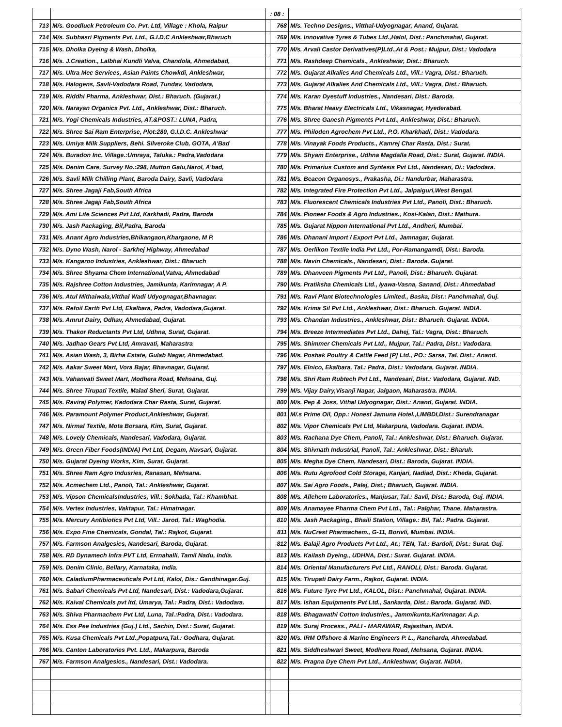| | | : 08 : | | |
| 713 | M/s. Goodluck Petroleum Co. Pvt. Ltd, Village : Khola, Raipur | | 768 | M/s. Techno Designs., Vitthal-Udyognagar, Anand, Gujarat. |
| 714 | M/s. Subhasri Pigments Pvt. Ltd., G.I.D.C Ankleshwar,Bharuch | | 769 | M/s. Innovative Tyres & Tubes Ltd.,Halol, Dist.: Panchmahal, Gujarat. |
| 715 | M/s. Dholka Dyeing & Wash, Dholka, | | 770 | M/s. Arvali Castor Derivatives(P)Ltd.,At & Post.: Mujpur, Dist.: Vadodara |
| 716 | M/s. J.Creation., Lalbhai Kundli Valva, Chandola, Ahmedabad, | | 771 | M/s. Rashdeep Chemicals., Ankleshwar, Dist.: Bharuch. |
| 717 | M/s. Ultra Mec Services, Asian Paints Chowkdi, Ankleshwar, | | 772 | M/s. Gujarat Alkalies And Chemicals Ltd., Vill.: Vagra, Dist.: Bharuch. |
| 718 | M/s. Halogens, Savli-Vadodara Road, Tundav, Vadodara, | | 773 | M/s. Gujarat Alkalies And Chemicals Ltd., Vill.: Vagra, Dist.: Bharuch. |
| 719 | M/s. Riddhi Pharma, Ankleshwar, Dist.: Bharuch. (Gujarat.) | | 774 | M/s. Karan Dyestuff Industries., Nandesari, Dist.: Baroda. |
| 720 | M/s. Narayan Organics Pvt. Ltd., Ankleshwar, Dist.: Bharuch. | | 775 | M/s. Bharat Heavy Electricals Ltd., Vikasnagar, Hyederabad. |
| 721 | M/s. Yogi Chemicals Industries, AT.&POST.: LUNA, Padra, | | 776 | M/s. Shree Ganesh Pigments Pvt Ltd., Ankleshwar, Dist.: Bharuch. |
| 722 | M/s. Shree Sai Ram Enterprise, Plot:280, G.I.D.C. Ankleshwar | | 777 | M/s. Philoden Agrochem Pvt Ltd., P.O. Kharkhadi, Dist.: Vadodara. |
| 723 | M/s. Umiya Milk Suppliers, Behi. Silveroke Club, GOTA, A'Bad | | 778 | M/s. Vinayak Foods Products., Kamrej Char Rasta, Dist.: Surat. |
| 724 | M/s. Buradon Inc. Village.:Umraya, Taluka.: Padra,Vadodara | | 779 | M/s. Shyam Enterprise., Udhna Magdalla Road, Dist.: Surat, Gujarat. INDIA. |
| 725 | M/s. Denim Care, Survey No.:298, Mutton Galu,Narol, A'bad, | | 780 | M/s. Primarius Custom and Syntesis Pvt Ltd., Nandesari, Di.: Vadodara. |
| 726 | M/s. Savli Milk Chilling Plant, Baroda Dairy, Savli, Vadodara | | 781 | M/s. Beacon Organosys., Prakasha, Di.: Nandurbar, Maharastra. |
| 727 | M/s. Shree Jagaji Fab,South Africa | | 782 | M/s. Integrated Fire Protection Pvt Ltd., Jalpaiguri,West Bengal. |
| 728 | M/s. Shree Jagaji Fab,South Africa | | 783 | M/s. Fluorescent Chemicals Industries Pvt Ltd., Panoli, Dist.: Bharuch. |
| 729 | M/s. Ami Life Sciences Pvt Ltd, Karkhadi, Padra, Baroda | | 784 | M/s. Pioneer Foods & Agro Industries., Kosi-Kalan, Dist.: Mathura. |
| 730 | M/s. Jash Packaging, Bil,Padra, Baroda | | 785 | M/s. Gujarat Nippon International Pvt Ltd., Andheri, Mumbai. |
| 731 | M/s. Anant Agro Industries,Bhikangaon,Khargaone, M P. | | 786 | M/s. Dhanani Import / Export Pvt Ltd., Jamnagar, Gujarat. |
| 732 | M/s. Dyno Wash, Narol - Sarkhej Highway, Ahmedabad | | 787 | M/s. Oerlikon Textile India Pvt Ltd., Por-Ramangamdi, Dist.: Baroda. |
| 733 | M/s. Kangaroo Industries, Ankleshwar, Dist.: Bharuch | | 788 | M/s. Navin Chemicals., Nandesari, Dist.: Baroda. Gujarat. |
| 734 | M/s. Shree Shyama Chem International,Vatva, Ahmedabad | | 789 | M/s. Dhanveen Pigments Pvt Ltd., Panoli, Dist.: Bharuch. Gujarat. |
| 735 | M/s. Rajshree Cotton Industries, Jamikunta, Karimnagar, A P. | | 790 | M/s. Pratiksha Chemicals Ltd., Iyawa-Vasna, Sanand, Dist.: Ahmedabad |
| 736 | M/s. Atul Mithaiwala,Vitthal Wadi Udyognagar,Bhavnagar. | | 791 | M/s. Ravi Plant Biotechnologies Limited., Baska, Dist.: Panchmahal, Guj. |
| 737 | M/s. Refoil Earth Pvt Ltd, Ekalbara, Padra, Vadodara,Gujarat. | | 792 | M/s. Krima Sil Pvt Ltd., Ankleshwar, Dist.: Bharuch. Gujarat. INDIA. |
| 738 | M/s. Amrut Dairy, Odhav, Ahmedabad, Gujarat. | | 793 | M/s. Chandan Industries., Ankleshwar, Dist.: Bharuch. Gujarat. INDIA. |
| 739 | M/s. Thakor Reductants Pvt Ltd, Udhna, Surat, Gujarat. | | 794 | M/s. Breeze Intermediates Pvt Ltd., Dahej, Tal.: Vagra, Dist.: Bharuch. |
| 740 | M/s. Jadhao Gears Pvt Ltd, Amravati, Maharastra | | 795 | M/s. Shimmer Chemicals Pvt Ltd., Mujpur, Tal.: Padra, Dist.: Vadodara. |
| 741 | M/s. Asian Wash, 3, Birha Estate, Gulab Nagar, Ahmedabad. | | 796 | M/s. Poshak Poultry & Cattle Feed [P] Ltd., PO.: Sarsa, Tal. Dist.: Anand. |
| 742 | M/s. Aakar Sweet Mart, Vora Bajar, Bhavnagar, Gujarat. | | 797 | M/s. Elnico, Ekalbara, Tal.: Padra, Dist.: Vadodara, Gujarat. INDIA. |
| 743 | M/s. Vahanvati Sweet Mart, Modhera Road, Mehsana, Guj. | | 798 | M/s. Shri Ram Rubtech Pvt Ltd., Nandesari, Dist.: Vadodara, Gujarat. IND. |
| 744 | M/s. Shree Tirupati Textile, Malad Sheri, Surat, Gujarat. | | 799 | M/s. Vijay Dairy,Visanji Nagar, Jalgaon, Maharastra. INDIA. |
| 745 | M/s. Raviraj Polymer, Kadodara Char Rasta, Surat, Gujarat. | | 800 | M/s. Pep & Joss, Vithal Udyognagar, Dist.: Anand, Gujarat. INDIA. |
| 746 | M/s. Paramount Polymer Product,Ankleshwar, Gujarat. | | 801 | M/.s Prime Oil, Opp.: Honest Jamuna Hotel.,LIMBDI,Dist.: Surendranagar |
| 747 | M/s. Nirmal Textile, Mota Borsara, Kim, Surat, Gujarat. | | 802 | M/s. Vipor Chemicals Pvt Ltd, Makarpura, Vadodara. Gujarat. INDIA. |
| 748 | M/s. Lovely Chemicals, Nandesari, Vadodara, Gujarat. | | 803 | M/s. Rachana Dye Chem, Panoli, Tal.: Ankleshwar, Dist.: Bharuch. Gujarat. |
| 749 | M/s. Green Fiber Foods(INDIA) Pvt Ltd, Degam, Navsari, Gujarat. | | 804 | M/s. Shivnath Industrial, Panoli, Tal.: Ankleshwar, Dist.: Bharuh. |
| 750 | M/s. Gujarat Dyeing Works, Kim, Surat, Gujarat. | | 805 | M/s. Megha Dye Chem, Nandesari, Dist.: Baroda, Gujarat. INDIA. |
| 751 | M/s. Shree Ram Agro Indusries, Ranasan, Mehsana. | | 806 | M/s. Rutu Agrofood Cold Storage, Kanjari, Nadiad, Dist.: Kheda, Gujarat. |
| 752 | M/s. Acmechem Ltd., Panoli, Tal.: Ankleshwar, Gujarat. | | 807 | M/s. Sai Agro Foods., Palej, Dist.; Bharuch, Gujarat. INDIA. |
| 753 | M/s. Vipson ChemicalsIndustries, Vill.: Sokhada, Tal.: Khambhat. | | 808 | M/s. Allchem Laboratories., Manjusar, Tal.: Savli, Dist.: Baroda, Guj. INDIA. |
| 754 | M/s. Vertex Industries, Vaktapur, Tal.: Himatnagar. | | 809 | M/s. Anamayee Pharma Chem Pvt Ltd., Tal.: Palghar, Thane, Maharastra. |
| 755 | M/s. Mercury Antibiotics Pvt Ltd, Vill.: Jarod, Tal.: Waghodia. | | 810 | M/s. Jash Packaging., Bhaili Station, Village.: Bil, Tal.: Padra. Gujarat. |
| 756 | M/s. Expo Fine Chemicals, Gondal, Tal.: Rajkot, Gujarat. | | 811 | M/s. NuCrest Pharmachem., G-11, Borivli, Mumbai. INDIA. |
| 757 | M/s. Farmson Analgesics, Nandesari, Baroda, Gujarat. | | 812 | M/s. Balaji Agro Products Pvt Ltd., At.; TEN, Tal.: Bardoli, Dist.: Surat. Guj. |
| 758 | M/s. RD Dynamech Infra PVT Ltd, Errnahalli, Tamil Nadu, India. | | 813 | M/s. Kailash Dyeing., UDHNA, Dist.: Surat. Gujarat. INDIA. |
| 759 | M/s. Denim Clinic, Bellary, Karnataka, India. | | 814 | M/s. Oriental Manufacturers Pvt Ltd., RANOLI, Dist.: Baroda. Gujarat. |
| 760 | M/s. CaladiumPharmaceuticals Pvt Ltd, Kalol, Dis.: Gandhinagar.Guj. | | 815 | M/s. Tirupati Dairy Farm., Rajkot, Gujarat. INDIA. |
| 761 | M/s. Sabari Chemicals Pvt Ltd, Nandesari, Dist.: Vadodara,Gujarat. | | 816 | M/s. Future Tyre Pvt Ltd., KALOL, Dist.: Panchmahal, Gujarat. INDIA. |
| 762 | M/s. Kaival Chemicals pvt ltd, Umarya, Tal.: Padra, Dist.: Vadodara. | | 817 | M/s. Ishan Equipments Pvt Ltd., Sankarda, Dist.: Baroda. Gujarat. IND. |
| 763 | M/s. Shiva Pharmachem Pvt Ltd, Luna, Tal.:Padra, Dist.: Vadodara. | | 818 | M/s. Bhagawathi Cotton Industries., Jammikunta.Karimnagar. A.p. |
| 764 | M/s. Ess Pee Industries (Guj.) Ltd., Sachin, Dist.: Surat, Gujarat. | | 819 | M/s. Suraj Process., PALI - MARAWAR, Rajasthan, INDIA. |
| 765 | M/s. Kusa Chemicals Pvt Ltd.,Popatpura,Tal.: Godhara, Gujarat. | | 820 | M/s. IRM Offshore & Marine Engineers P. L., Rancharda, Ahmedabad. |
| 766 | M/s. Canton Laboratories Pvt. Ltd., Makarpura, Baroda | | 821 | M/s. Siddheshwari Sweet, Modhera Road, Mehsana, Gujarat. INDIA. |
| 767 | M/s. Farmson Analgesics., Nandesari, Dist.: Vadodara. | | 822 | M/s. Pragna Dye Chem Pvt Ltd., Ankleshwar, Gujarat. INDIA. |